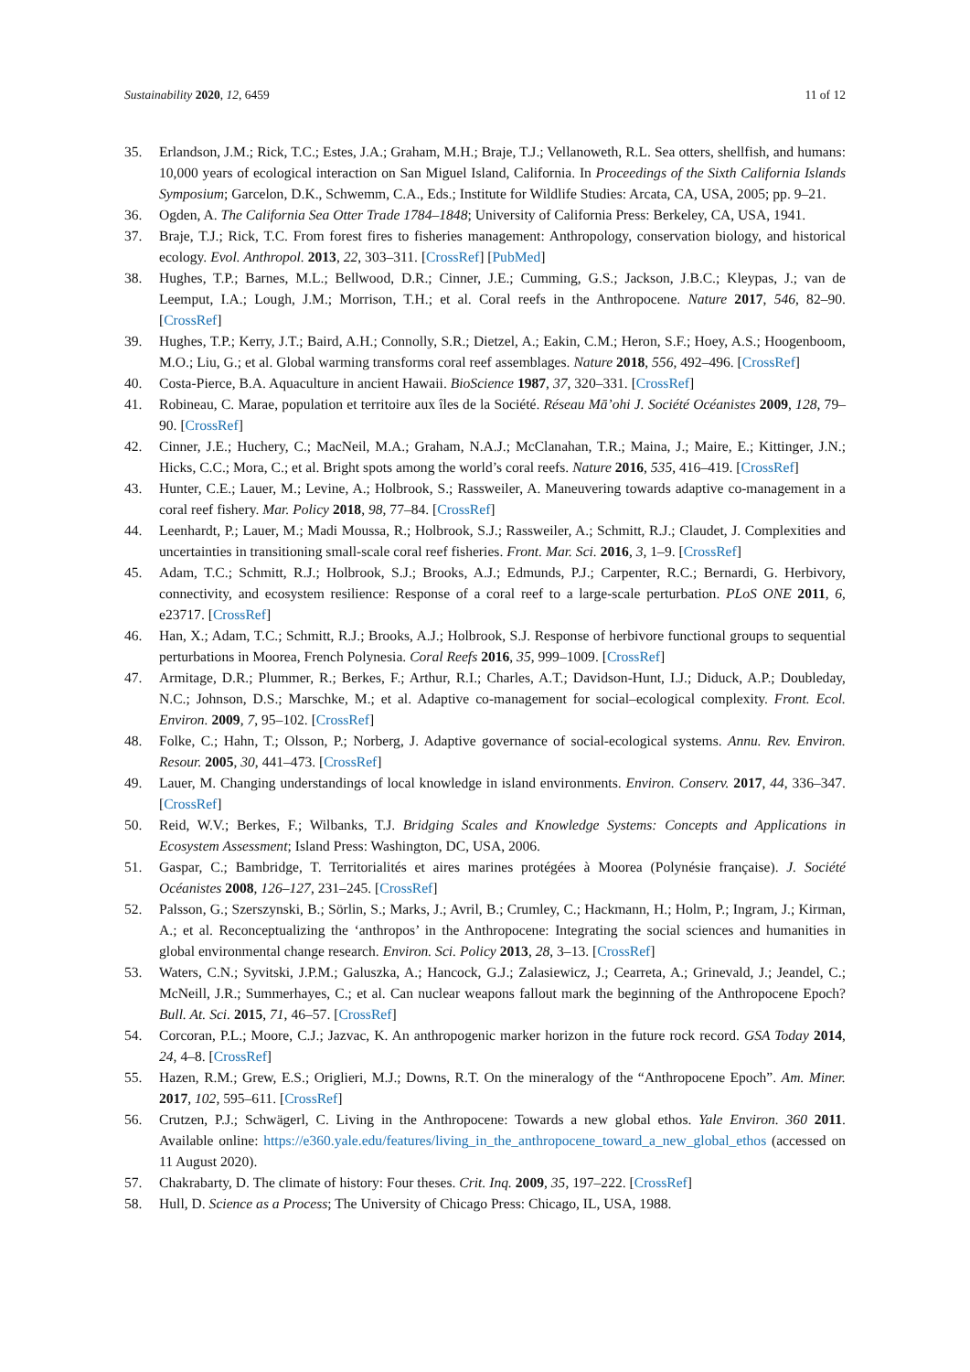Sustainability 2020, 12, 6459 11 of 12
35. Erlandson, J.M.; Rick, T.C.; Estes, J.A.; Graham, M.H.; Braje, T.J.; Vellanoweth, R.L. Sea otters, shellfish, and humans: 10,000 years of ecological interaction on San Miguel Island, California. In Proceedings of the Sixth California Islands Symposium; Garcelon, D.K., Schwemm, C.A., Eds.; Institute for Wildlife Studies: Arcata, CA, USA, 2005; pp. 9–21.
36. Ogden, A. The California Sea Otter Trade 1784–1848; University of California Press: Berkeley, CA, USA, 1941.
37. Braje, T.J.; Rick, T.C. From forest fires to fisheries management: Anthropology, conservation biology, and historical ecology. Evol. Anthropol. 2013, 22, 303–311. [CrossRef] [PubMed]
38. Hughes, T.P.; Barnes, M.L.; Bellwood, D.R.; Cinner, J.E.; Cumming, G.S.; Jackson, J.B.C.; Kleypas, J.; van de Leemput, I.A.; Lough, J.M.; Morrison, T.H.; et al. Coral reefs in the Anthropocene. Nature 2017, 546, 82–90. [CrossRef]
39. Hughes, T.P.; Kerry, J.T.; Baird, A.H.; Connolly, S.R.; Dietzel, A.; Eakin, C.M.; Heron, S.F.; Hoey, A.S.; Hoogenboom, M.O.; Liu, G.; et al. Global warming transforms coral reef assemblages. Nature 2018, 556, 492–496. [CrossRef]
40. Costa-Pierce, B.A. Aquaculture in ancient Hawaii. BioScience 1987, 37, 320–331. [CrossRef]
41. Robineau, C. Marae, population et territoire aux îles de la Société. Réseau Mā’ohi J. Société Océanistes 2009, 128, 79–90. [CrossRef]
42. Cinner, J.E.; Huchery, C.; MacNeil, M.A.; Graham, N.A.J.; McClanahan, T.R.; Maina, J.; Maire, E.; Kittinger, J.N.; Hicks, C.C.; Mora, C.; et al. Bright spots among the world’s coral reefs. Nature 2016, 535, 416–419. [CrossRef]
43. Hunter, C.E.; Lauer, M.; Levine, A.; Holbrook, S.; Rassweiler, A. Maneuvering towards adaptive co-management in a coral reef fishery. Mar. Policy 2018, 98, 77–84. [CrossRef]
44. Leenhardt, P.; Lauer, M.; Madi Moussa, R.; Holbrook, S.J.; Rassweiler, A.; Schmitt, R.J.; Claudet, J. Complexities and uncertainties in transitioning small-scale coral reef fisheries. Front. Mar. Sci. 2016, 3, 1–9. [CrossRef]
45. Adam, T.C.; Schmitt, R.J.; Holbrook, S.J.; Brooks, A.J.; Edmunds, P.J.; Carpenter, R.C.; Bernardi, G. Herbivory, connectivity, and ecosystem resilience: Response of a coral reef to a large-scale perturbation. PLoS ONE 2011, 6, e23717. [CrossRef]
46. Han, X.; Adam, T.C.; Schmitt, R.J.; Brooks, A.J.; Holbrook, S.J. Response of herbivore functional groups to sequential perturbations in Moorea, French Polynesia. Coral Reefs 2016, 35, 999–1009. [CrossRef]
47. Armitage, D.R.; Plummer, R.; Berkes, F.; Arthur, R.I.; Charles, A.T.; Davidson-Hunt, I.J.; Diduck, A.P.; Doubleday, N.C.; Johnson, D.S.; Marschke, M.; et al. Adaptive co-management for social–ecological complexity. Front. Ecol. Environ. 2009, 7, 95–102. [CrossRef]
48. Folke, C.; Hahn, T.; Olsson, P.; Norberg, J. Adaptive governance of social-ecological systems. Annu. Rev. Environ. Resour. 2005, 30, 441–473. [CrossRef]
49. Lauer, M. Changing understandings of local knowledge in island environments. Environ. Conserv. 2017, 44, 336–347. [CrossRef]
50. Reid, W.V.; Berkes, F.; Wilbanks, T.J. Bridging Scales and Knowledge Systems: Concepts and Applications in Ecosystem Assessment; Island Press: Washington, DC, USA, 2006.
51. Gaspar, C.; Bambridge, T. Territorialités et aires marines protégées à Moorea (Polynésie française). J. Société Océanistes 2008, 126–127, 231–245. [CrossRef]
52. Palsson, G.; Szerszynski, B.; Sörlin, S.; Marks, J.; Avril, B.; Crumley, C.; Hackmann, H.; Holm, P.; Ingram, J.; Kirman, A.; et al. Reconceptualizing the ‘anthropos’ in the Anthropocene: Integrating the social sciences and humanities in global environmental change research. Environ. Sci. Policy 2013, 28, 3–13. [CrossRef]
53. Waters, C.N.; Syvitski, J.P.M.; Galuszka, A.; Hancock, G.J.; Zalasiewicz, J.; Cearreta, A.; Grinevald, J.; Jeandel, C.; McNeill, J.R.; Summerhayes, C.; et al. Can nuclear weapons fallout mark the beginning of the Anthropocene Epoch? Bull. At. Sci. 2015, 71, 46–57. [CrossRef]
54. Corcoran, P.L.; Moore, C.J.; Jazvac, K. An anthropogenic marker horizon in the future rock record. GSA Today 2014, 24, 4–8. [CrossRef]
55. Hazen, R.M.; Grew, E.S.; Origlieri, M.J.; Downs, R.T. On the mineralogy of the “Anthropocene Epoch”. Am. Miner. 2017, 102, 595–611. [CrossRef]
56. Crutzen, P.J.; Schwägerl, C. Living in the Anthropocene: Towards a new global ethos. Yale Environ. 360 2011. Available online: https://e360.yale.edu/features/living_in_the_anthropocene_toward_a_new_global_ethos (accessed on 11 August 2020).
57. Chakrabarty, D. The climate of history: Four theses. Crit. Inq. 2009, 35, 197–222. [CrossRef]
58. Hull, D. Science as a Process; The University of Chicago Press: Chicago, IL, USA, 1988.